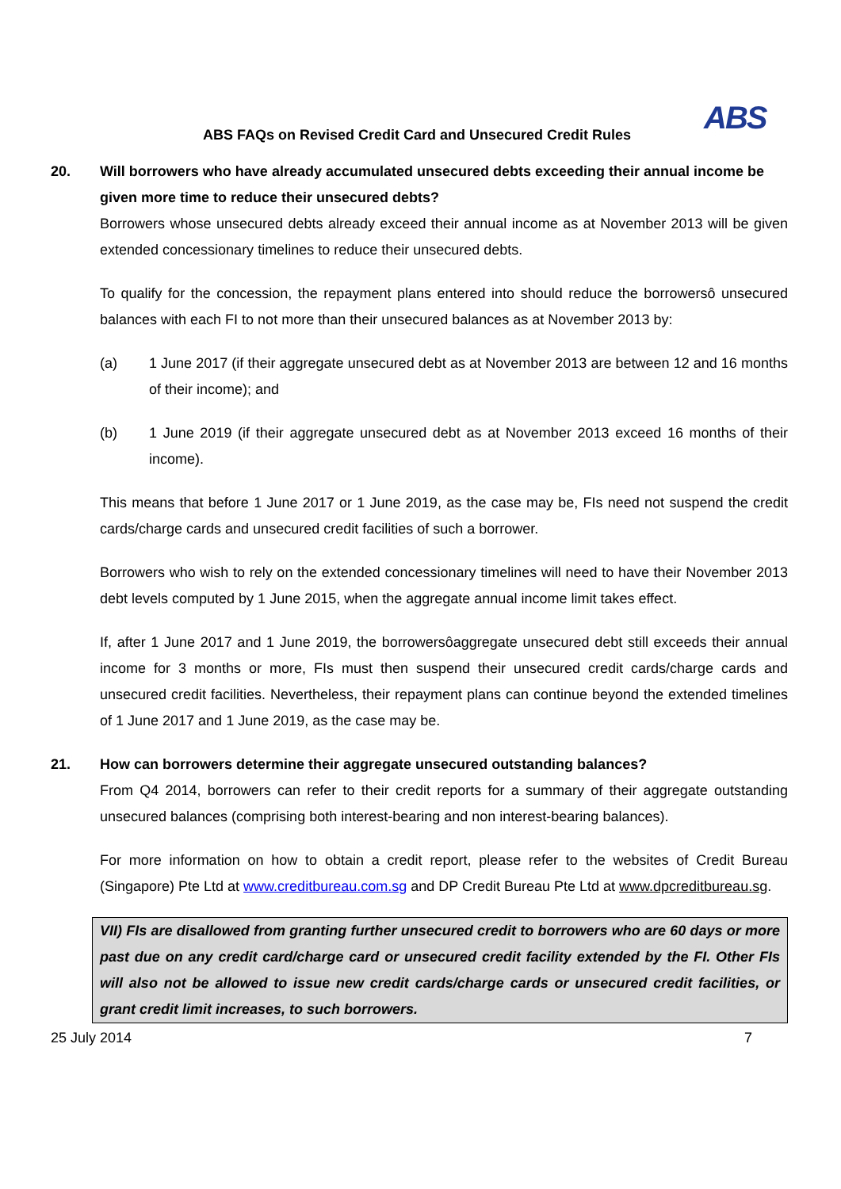ABS
ABS FAQs on Revised Credit Card and Unsecured Credit Rules
20. Will borrowers who have already accumulated unsecured debts exceeding their annual income be given more time to reduce their unsecured debts?
Borrowers whose unsecured debts already exceed their annual income as at November 2013 will be given extended concessionary timelines to reduce their unsecured debts.
To qualify for the concession, the repayment plans entered into should reduce the borrowersô unsecured balances with each FI to not more than their unsecured balances as at November 2013 by:
(a) 1 June 2017 (if their aggregate unsecured debt as at November 2013 are between 12 and 16 months of their income); and
(b) 1 June 2019 (if their aggregate unsecured debt as at November 2013 exceed 16 months of their income).
This means that before 1 June 2017 or 1 June 2019, as the case may be, FIs need not suspend the credit cards/charge cards and unsecured credit facilities of such a borrower.
Borrowers who wish to rely on the extended concessionary timelines will need to have their November 2013 debt levels computed by 1 June 2015, when the aggregate annual income limit takes effect.
If, after 1 June 2017 and 1 June 2019, the borrowersôaggregate unsecured debt still exceeds their annual income for 3 months or more, FIs must then suspend their unsecured credit cards/charge cards and unsecured credit facilities. Nevertheless, their repayment plans can continue beyond the extended timelines of 1 June 2017 and 1 June 2019, as the case may be.
21. How can borrowers determine their aggregate unsecured outstanding balances?
From Q4 2014, borrowers can refer to their credit reports for a summary of their aggregate outstanding unsecured balances (comprising both interest-bearing and non interest-bearing balances).
For more information on how to obtain a credit report, please refer to the websites of Credit Bureau (Singapore) Pte Ltd at www.creditbureau.com.sg and DP Credit Bureau Pte Ltd at www.dpcreditbureau.sg.
VII) FIs are disallowed from granting further unsecured credit to borrowers who are 60 days or more past due on any credit card/charge card or unsecured credit facility extended by the FI. Other FIs will also not be allowed to issue new credit cards/charge cards or unsecured credit facilities, or grant credit limit increases, to such borrowers.
25 July 2014 7